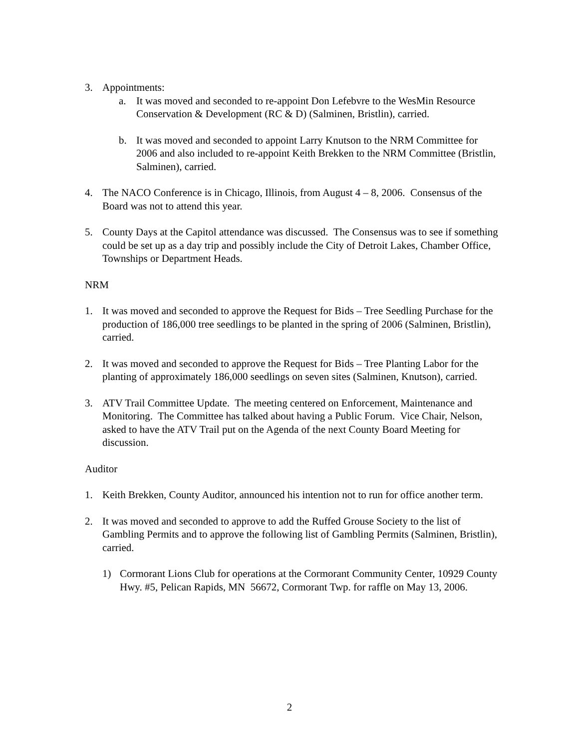3. Appointments:
a. It was moved and seconded to re-appoint Don Lefebvre to the WesMin Resource Conservation & Development (RC & D) (Salminen, Bristlin), carried.
b. It was moved and seconded to appoint Larry Knutson to the NRM Committee for 2006 and also included to re-appoint Keith Brekken to the NRM Committee (Bristlin, Salminen), carried.
4. The NACO Conference is in Chicago, Illinois, from August 4 – 8, 2006. Consensus of the Board was not to attend this year.
5. County Days at the Capitol attendance was discussed. The Consensus was to see if something could be set up as a day trip and possibly include the City of Detroit Lakes, Chamber Office, Townships or Department Heads.
NRM
1. It was moved and seconded to approve the Request for Bids – Tree Seedling Purchase for the production of 186,000 tree seedlings to be planted in the spring of 2006 (Salminen, Bristlin), carried.
2. It was moved and seconded to approve the Request for Bids – Tree Planting Labor for the planting of approximately 186,000 seedlings on seven sites (Salminen, Knutson), carried.
3. ATV Trail Committee Update. The meeting centered on Enforcement, Maintenance and Monitoring. The Committee has talked about having a Public Forum. Vice Chair, Nelson, asked to have the ATV Trail put on the Agenda of the next County Board Meeting for discussion.
Auditor
1. Keith Brekken, County Auditor, announced his intention not to run for office another term.
2. It was moved and seconded to approve to add the Ruffed Grouse Society to the list of Gambling Permits and to approve the following list of Gambling Permits (Salminen, Bristlin), carried.
1) Cormorant Lions Club for operations at the Cormorant Community Center, 10929 County Hwy. #5, Pelican Rapids, MN 56672, Cormorant Twp. for raffle on May 13, 2006.
2